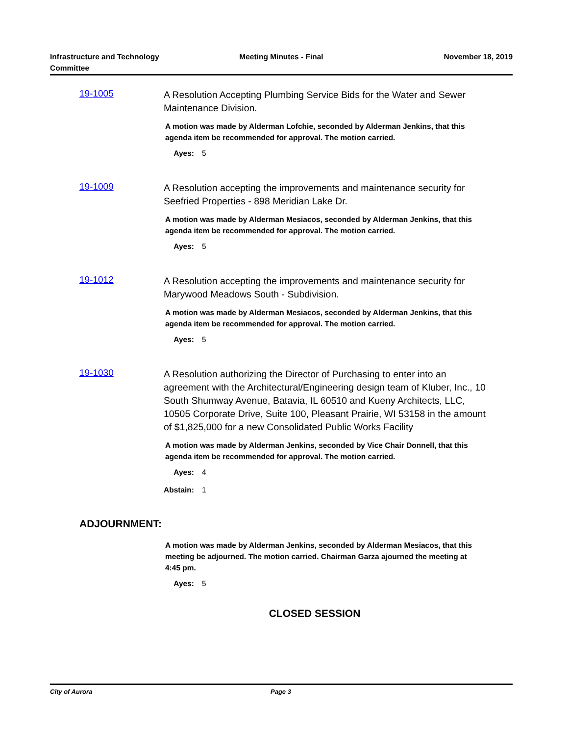Infrastructure and Technology
Committee
Meeting Minutes - Final November 18, 2019
19-1005
A Resolution Accepting Plumbing Service Bids for the Water and Sewer Maintenance Division.
A motion was made by Alderman Lofchie, seconded by Alderman Jenkins, that this agenda item be recommended for approval. The motion carried.
Ayes: 5
19-1009
A Resolution accepting the improvements and maintenance security for Seefried Properties - 898 Meridian Lake Dr.
A motion was made by Alderman Mesiacos, seconded by Alderman Jenkins, that this agenda item be recommended for approval. The motion carried.
Ayes: 5
19-1012
A Resolution accepting the improvements and maintenance security for Marywood Meadows South - Subdivision.
A motion was made by Alderman Mesiacos, seconded by Alderman Jenkins, that this agenda item be recommended for approval. The motion carried.
Ayes: 5
19-1030
A Resolution authorizing the Director of Purchasing to enter into an agreement with the Architectural/Engineering design team of Kluber, Inc., 10 South Shumway Avenue, Batavia, IL 60510 and Kueny Architects, LLC, 10505 Corporate Drive, Suite 100, Pleasant Prairie, WI 53158 in the amount of $1,825,000 for a new Consolidated Public Works Facility
A motion was made by Alderman Jenkins, seconded by Vice Chair Donnell, that this agenda item be recommended for approval. The motion carried.
Ayes: 4
Abstain: 1
ADJOURNMENT:
A motion was made by Alderman Jenkins, seconded by Alderman Mesiacos, that this meeting be adjourned. The motion carried. Chairman Garza ajourned the meeting at 4:45 pm.
Ayes: 5
CLOSED SESSION
City of Aurora Page 3